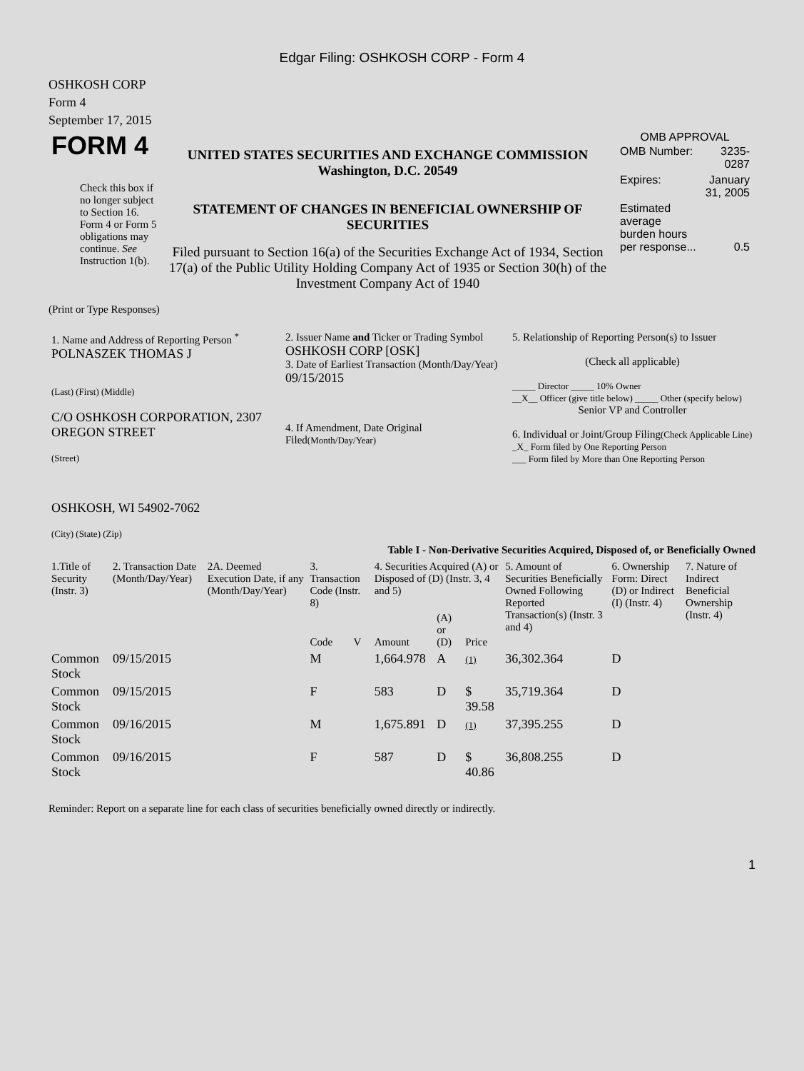Edgar Filing: OSHKOSH CORP - Form 4
OSHKOSH CORP
Form 4
September 17, 2015
| FORM 4 Check this box if no longer subject to Section 16. Form 4 or Form 5 obligations may continue. See Instruction 1(b). | UNITED STATES SECURITIES AND EXCHANGE COMMISSION Washington, D.C. 20549 STATEMENT OF CHANGES IN BENEFICIAL OWNERSHIP OF SECURITIES Filed pursuant to Section 16(a) of the Securities Exchange Act of 1934, Section 17(a) of the Public Utility Holding Company Act of 1935 or Section 30(h) of the Investment Company Act of 1940 | OMB APPROVAL / OMB Number: / 3235-0287 / / Expires: / January 31, 2005 / / Estimated average burden hours per response... / 0.5 / |
(Print or Type Responses)
| 1. Name and Address of Reporting Person <sup>*</sup> POLNASZEK THOMAS J (Last) (First) (Middle) C/O OSHKOSH CORPORATION, 2307 OREGON STREET (Street) OSHKOSH, WI 54902-7062 (City) (State) (Zip) | 2. Issuer Name and Ticker or Trading Symbol OSHKOSH CORP [OSK] 3. Date of Earliest Transaction (Month/Day/Year) 09/15/2015 4. If Amendment, Date Original Filed (Month/Day/Year) | 5. Relationship of Reporting Person(s) to Issuer (Check all applicable) _____ Director _____ 10% Owner __X__ Officer (give title below) _____ Other (specify below) Senior VP and Controller 6. Individual or Joint/Group Filing (Check Applicable Line) _X_ Form filed by One Reporting Person ___ Form filed by More than One Reporting Person |
Table I - Non-Derivative Securities Acquired, Disposed of, or Beneficially Owned
| 1.Title of Security (Instr. 3) | 2. Transaction Date (Month/Day/Year) | 2A. Deemed Execution Date, if any (Month/Day/Year) | 3. Transaction Code (Instr. 8) | | 4. Securities Acquired (A) or Disposed of (D) (Instr. 3, 4 and 5) | | | 5. Amount of Securities Beneficially Owned Following Reported Transaction(s) (Instr. 3 and 4) | 6. Ownership Form: Direct (D) or Indirect (I) (Instr. 4) | 7. Nature of Indirect Beneficial Ownership (Instr. 4) |
| --- | --- | --- | --- | --- | --- | --- | --- | --- | --- | --- |
| | | | Code | V | Amount | (A) or (D) | Price | | | |
| Common Stock | 09/15/2015 | | M | | 1,664.978 | A | (1) | 36,302.364 | D | |
| Common Stock | 09/15/2015 | | F | | 583 | D | $ 39.58 | 35,719.364 | D | |
| Common Stock | 09/16/2015 | | M | | 1,675.891 | D | (1) | 37,395.255 | D | |
| Common Stock | 09/16/2015 | | F | | 587 | D | $ 40.86 | 36,808.255 | D | |
Reminder: Report on a separate line for each class of securities beneficially owned directly or indirectly.
1